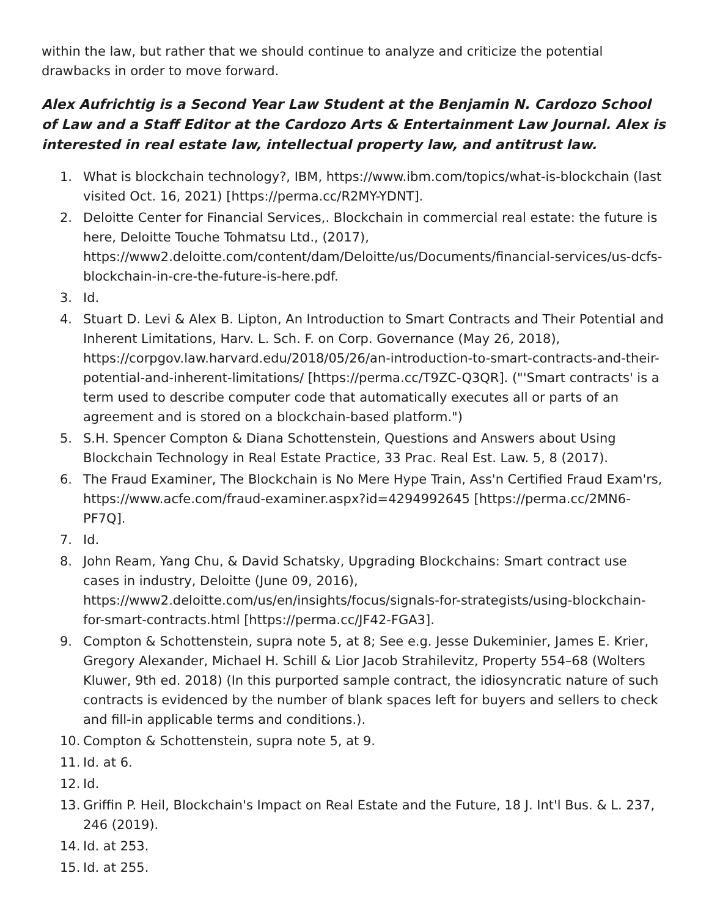within the law, but rather that we should continue to analyze and criticize the potential drawbacks in order to move forward.
Alex Aufrichtig is a Second Year Law Student at the Benjamin N. Cardozo School of Law and a Staff Editor at the Cardozo Arts & Entertainment Law Journal. Alex is interested in real estate law, intellectual property law, and antitrust law.
1. What is blockchain technology?, IBM, https://www.ibm.com/topics/what-is-blockchain (last visited Oct. 16, 2021) [https://perma.cc/R2MY-YDNT].
2. Deloitte Center for Financial Services,. Blockchain in commercial real estate: the future is here, Deloitte Touche Tohmatsu Ltd., (2017), https://www2.deloitte.com/content/dam/Deloitte/us/Documents/financial-services/us-dcfs-blockchain-in-cre-the-future-is-here.pdf.
3. Id.
4. Stuart D. Levi & Alex B. Lipton, An Introduction to Smart Contracts and Their Potential and Inherent Limitations, Harv. L. Sch. F. on Corp. Governance (May 26, 2018), https://corpgov.law.harvard.edu/2018/05/26/an-introduction-to-smart-contracts-and-their-potential-and-inherent-limitations/ [https://perma.cc/T9ZC-Q3QR]. ("'Smart contracts' is a term used to describe computer code that automatically executes all or parts of an agreement and is stored on a blockchain-based platform.")
5. S.H. Spencer Compton & Diana Schottenstein, Questions and Answers about Using Blockchain Technology in Real Estate Practice, 33 Prac. Real Est. Law. 5, 8 (2017).
6. The Fraud Examiner, The Blockchain is No Mere Hype Train, Ass'n Certified Fraud Exam'rs, https://www.acfe.com/fraud-examiner.aspx?id=4294992645 [https://perma.cc/2MN6-PF7Q].
7. Id.
8. John Ream, Yang Chu, & David Schatsky, Upgrading Blockchains: Smart contract use cases in industry, Deloitte (June 09, 2016), https://www2.deloitte.com/us/en/insights/focus/signals-for-strategists/using-blockchain-for-smart-contracts.html [https://perma.cc/JF42-FGA3].
9. Compton & Schottenstein, supra note 5, at 8; See e.g. Jesse Dukeminier, James E. Krier, Gregory Alexander, Michael H. Schill & Lior Jacob Strahilevitz, Property 554–68 (Wolters Kluwer, 9th ed. 2018) (In this purported sample contract, the idiosyncratic nature of such contracts is evidenced by the number of blank spaces left for buyers and sellers to check and fill-in applicable terms and conditions.).
10. Compton & Schottenstein, supra note 5, at 9.
11. Id. at 6.
12. Id.
13. Griffin P. Heil, Blockchain's Impact on Real Estate and the Future, 18 J. Int'l Bus. & L. 237, 246 (2019).
14. Id. at 253.
15. Id. at 255.